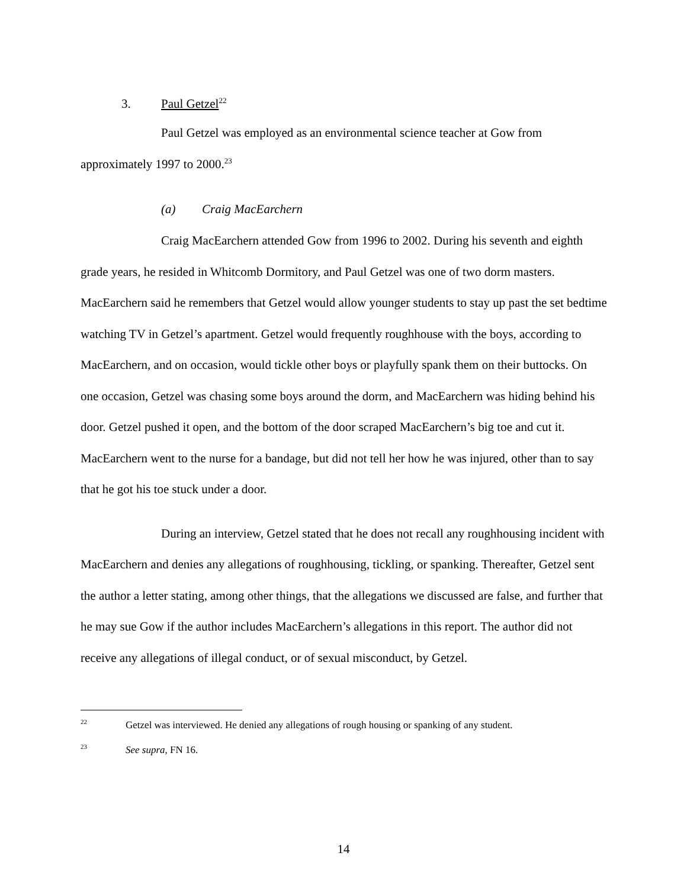3. Paul Getzel<sup>22</sup>
Paul Getzel was employed as an environmental science teacher at Gow from approximately 1997 to 2000.<sup>23</sup>
(a) Craig MacEarchern
Craig MacEarchern attended Gow from 1996 to 2002. During his seventh and eighth grade years, he resided in Whitcomb Dormitory, and Paul Getzel was one of two dorm masters. MacEarchern said he remembers that Getzel would allow younger students to stay up past the set bedtime watching TV in Getzel’s apartment. Getzel would frequently roughhouse with the boys, according to MacEarchern, and on occasion, would tickle other boys or playfully spank them on their buttocks. On one occasion, Getzel was chasing some boys around the dorm, and MacEarchern was hiding behind his door. Getzel pushed it open, and the bottom of the door scraped MacEarchern’s big toe and cut it. MacEarchern went to the nurse for a bandage, but did not tell her how he was injured, other than to say that he got his toe stuck under a door.
During an interview, Getzel stated that he does not recall any roughhousing incident with MacEarchern and denies any allegations of roughhousing, tickling, or spanking. Thereafter, Getzel sent the author a letter stating, among other things, that the allegations we discussed are false, and further that he may sue Gow if the author includes MacEarchern’s allegations in this report. The author did not receive any allegations of illegal conduct, or of sexual misconduct, by Getzel.
<sup>22</sup> Getzel was interviewed. He denied any allegations of rough housing or spanking of any student.
<sup>23</sup> See supra, FN 16.
14